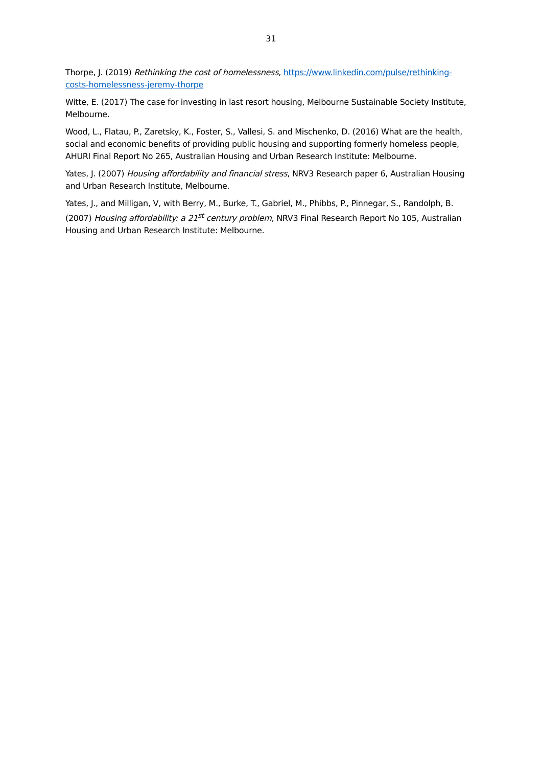31
Thorpe, J. (2019) Rethinking the cost of homelessness, https://www.linkedin.com/pulse/rethinking-costs-homelessness-jeremy-thorpe
Witte, E. (2017) The case for investing in last resort housing, Melbourne Sustainable Society Institute, Melbourne.
Wood, L., Flatau, P., Zaretsky, K., Foster, S., Vallesi, S. and Mischenko, D. (2016) What are the health, social and economic benefits of providing public housing and supporting formerly homeless people, AHURI Final Report No 265, Australian Housing and Urban Research Institute: Melbourne.
Yates, J. (2007) Housing affordability and financial stress, NRV3 Research paper 6, Australian Housing and Urban Research Institute, Melbourne.
Yates, J., and Milligan, V, with Berry, M., Burke, T., Gabriel, M., Phibbs, P., Pinnegar, S., Randolph, B. (2007) Housing affordability: a 21<sup>st</sup> century problem, NRV3 Final Research Report No 105, Australian Housing and Urban Research Institute: Melbourne.